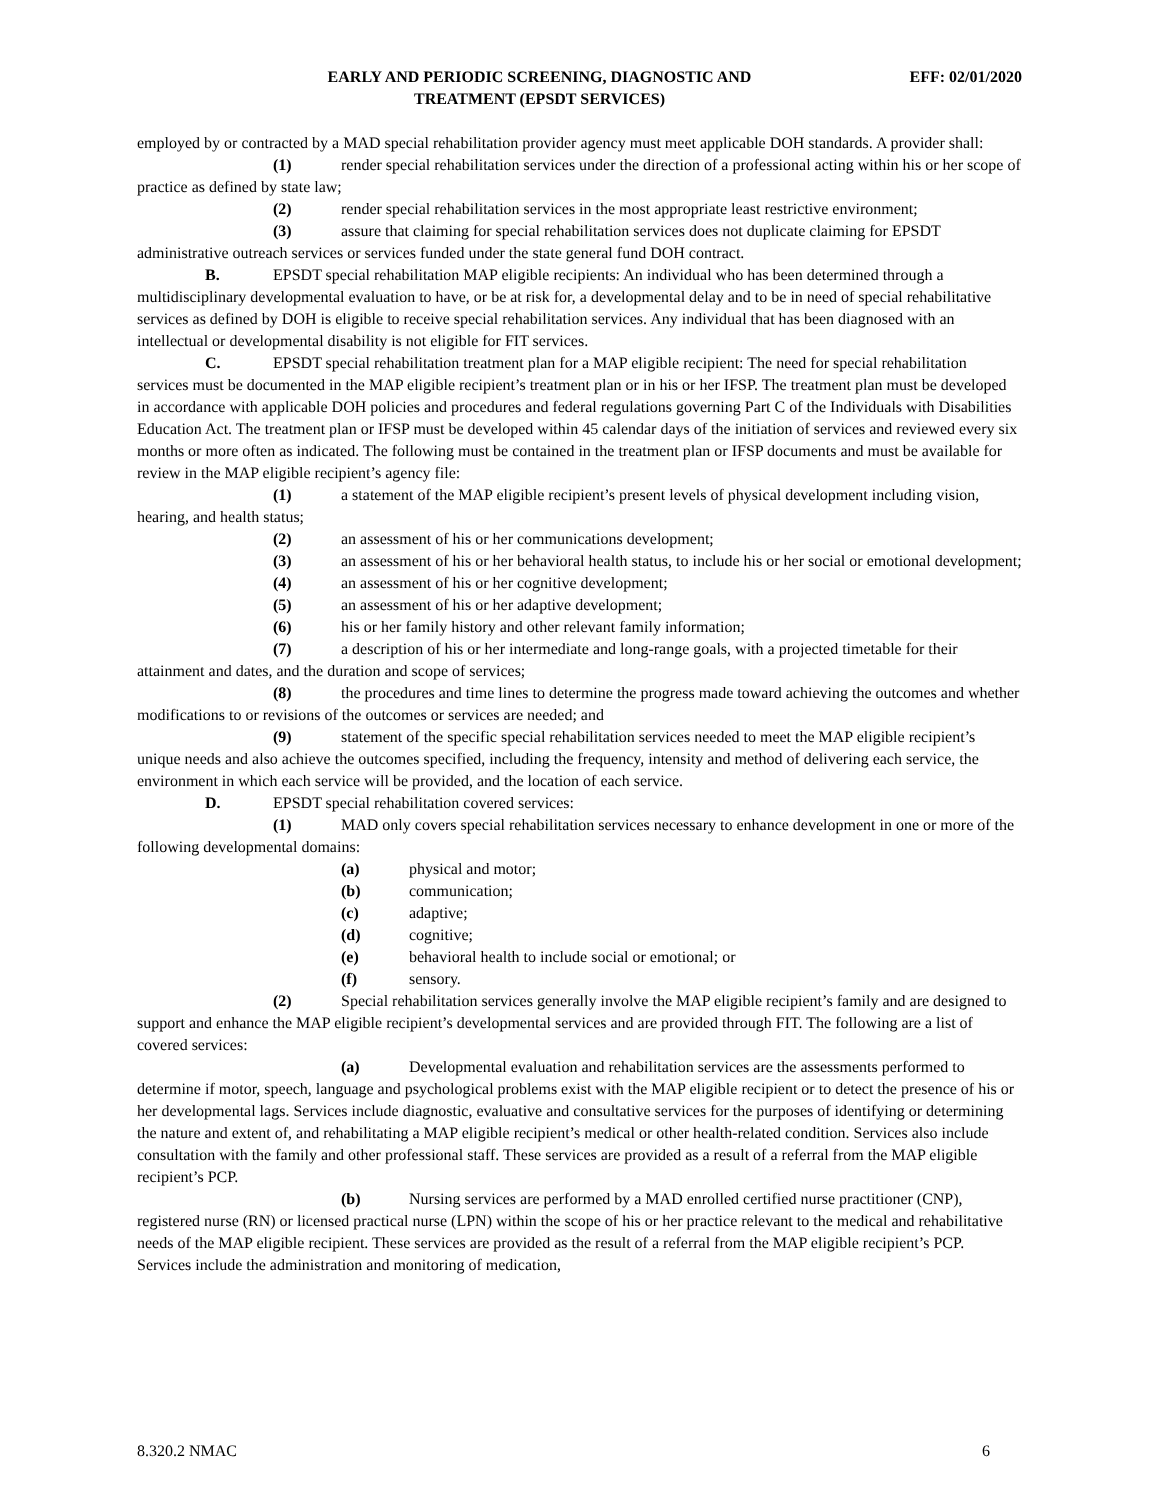EARLY AND PERIODIC SCREENING, DIAGNOSTIC AND
TREATMENT (EPSDT SERVICES)
EFF: 02/01/2020
employed by or contracted by a MAD special rehabilitation provider agency must meet applicable DOH standards. A provider shall:
(1) render special rehabilitation services under the direction of a professional acting within his or her scope of practice as defined by state law;
(2) render special rehabilitation services in the most appropriate least restrictive environment;
(3) assure that claiming for special rehabilitation services does not duplicate claiming for EPSDT administrative outreach services or services funded under the state general fund DOH contract.
B. EPSDT special rehabilitation MAP eligible recipients: An individual who has been determined through a multidisciplinary developmental evaluation to have, or be at risk for, a developmental delay and to be in need of special rehabilitative services as defined by DOH is eligible to receive special rehabilitation services. Any individual that has been diagnosed with an intellectual or developmental disability is not eligible for FIT services.
C. EPSDT special rehabilitation treatment plan for a MAP eligible recipient: The need for special rehabilitation services must be documented in the MAP eligible recipient’s treatment plan or in his or her IFSP. The treatment plan must be developed in accordance with applicable DOH policies and procedures and federal regulations governing Part C of the Individuals with Disabilities Education Act. The treatment plan or IFSP must be developed within 45 calendar days of the initiation of services and reviewed every six months or more often as indicated. The following must be contained in the treatment plan or IFSP documents and must be available for review in the MAP eligible recipient’s agency file:
(1) a statement of the MAP eligible recipient’s present levels of physical development including vision, hearing, and health status;
(2) an assessment of his or her communications development;
(3) an assessment of his or her behavioral health status, to include his or her social or emotional development;
(4) an assessment of his or her cognitive development;
(5) an assessment of his or her adaptive development;
(6) his or her family history and other relevant family information;
(7) a description of his or her intermediate and long-range goals, with a projected timetable for their attainment and dates, and the duration and scope of services;
(8) the procedures and time lines to determine the progress made toward achieving the outcomes and whether modifications to or revisions of the outcomes or services are needed; and
(9) statement of the specific special rehabilitation services needed to meet the MAP eligible recipient’s unique needs and also achieve the outcomes specified, including the frequency, intensity and method of delivering each service, the environment in which each service will be provided, and the location of each service.
D. EPSDT special rehabilitation covered services:
(1) MAD only covers special rehabilitation services necessary to enhance development in one or more of the following developmental domains:
(a) physical and motor;
(b) communication;
(c) adaptive;
(d) cognitive;
(e) behavioral health to include social or emotional; or
(f) sensory.
(2) Special rehabilitation services generally involve the MAP eligible recipient’s family and are designed to support and enhance the MAP eligible recipient’s developmental services and are provided through FIT. The following are a list of covered services:
(a) Developmental evaluation and rehabilitation services are the assessments performed to determine if motor, speech, language and psychological problems exist with the MAP eligible recipient or to detect the presence of his or her developmental lags. Services include diagnostic, evaluative and consultative services for the purposes of identifying or determining the nature and extent of, and rehabilitating a MAP eligible recipient’s medical or other health-related condition. Services also include consultation with the family and other professional staff. These services are provided as a result of a referral from the MAP eligible recipient’s PCP.
(b) Nursing services are performed by a MAD enrolled certified nurse practitioner (CNP), registered nurse (RN) or licensed practical nurse (LPN) within the scope of his or her practice relevant to the medical and rehabilitative needs of the MAP eligible recipient. These services are provided as the result of a referral from the MAP eligible recipient’s PCP. Services include the administration and monitoring of medication,
8.320.2 NMAC 6